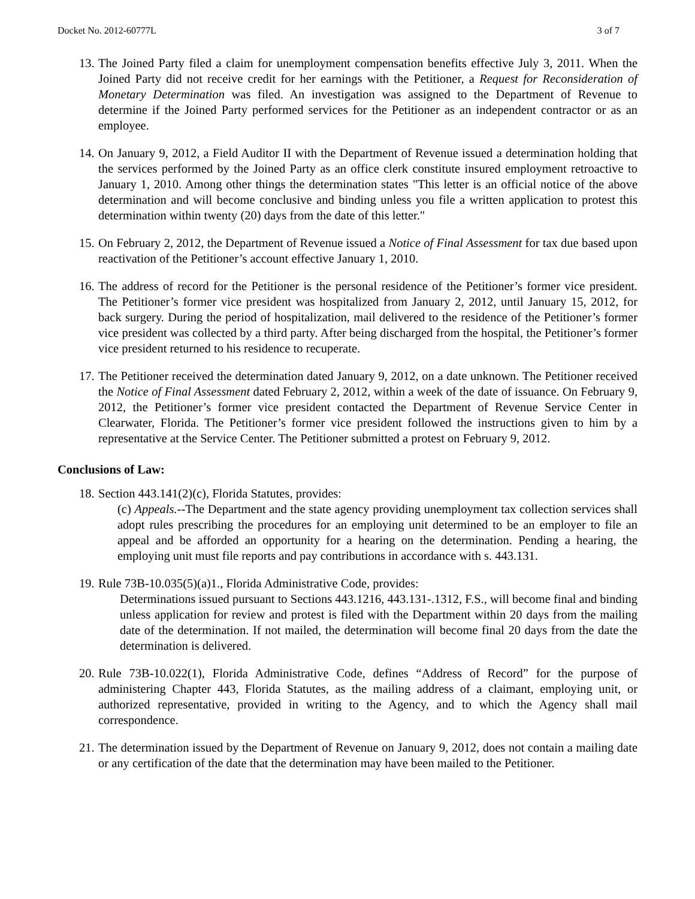Docket No. 2012-60777L 3 of 7
13.
The Joined Party filed a claim for unemployment compensation benefits effective July 3, 2011. When the Joined Party did not receive credit for her earnings with the Petitioner, a Request for Reconsideration of Monetary Determination was filed. An investigation was assigned to the Department of Revenue to determine if the Joined Party performed services for the Petitioner as an independent contractor or as an employee.
14.
On January 9, 2012, a Field Auditor II with the Department of Revenue issued a determination holding that the services performed by the Joined Party as an office clerk constitute insured employment retroactive to January 1, 2010. Among other things the determination states "This letter is an official notice of the above determination and will become conclusive and binding unless you file a written application to protest this determination within twenty (20) days from the date of this letter."
15.
On February 2, 2012, the Department of Revenue issued a Notice of Final Assessment for tax due based upon reactivation of the Petitioner’s account effective January 1, 2010.
16.
The address of record for the Petitioner is the personal residence of the Petitioner’s former vice president. The Petitioner’s former vice president was hospitalized from January 2, 2012, until January 15, 2012, for back surgery. During the period of hospitalization, mail delivered to the residence of the Petitioner’s former vice president was collected by a third party. After being discharged from the hospital, the Petitioner’s former vice president returned to his residence to recuperate.
17.
The Petitioner received the determination dated January 9, 2012, on a date unknown. The Petitioner received the Notice of Final Assessment dated February 2, 2012, within a week of the date of issuance. On February 9, 2012, the Petitioner’s former vice president contacted the Department of Revenue Service Center in Clearwater, Florida. The Petitioner’s former vice president followed the instructions given to him by a representative at the Service Center. The Petitioner submitted a protest on February 9, 2012.
Conclusions of Law:
18.
Section 443.141(2)(c), Florida Statutes, provides:
(c) Appeals.--The Department and the state agency providing unemployment tax collection services shall adopt rules prescribing the procedures for an employing unit determined to be an employer to file an appeal and be afforded an opportunity for a hearing on the determination. Pending a hearing, the employing unit must file reports and pay contributions in accordance with s. 443.131.
19.
Rule 73B-10.035(5)(a)1., Florida Administrative Code, provides:
Determinations issued pursuant to Sections 443.1216, 443.131-.1312, F.S., will become final and binding unless application for review and protest is filed with the Department within 20 days from the mailing date of the determination. If not mailed, the determination will become final 20 days from the date the determination is delivered.
20.
Rule 73B-10.022(1), Florida Administrative Code, defines “Address of Record” for the purpose of administering Chapter 443, Florida Statutes, as the mailing address of a claimant, employing unit, or authorized representative, provided in writing to the Agency, and to which the Agency shall mail correspondence.
21.
The determination issued by the Department of Revenue on January 9, 2012, does not contain a mailing date or any certification of the date that the determination may have been mailed to the Petitioner.